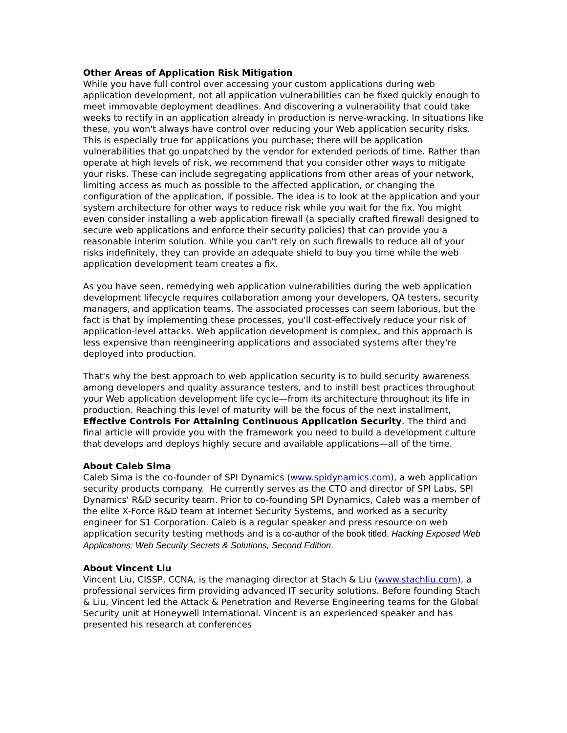Other Areas of Application Risk Mitigation
While you have full control over accessing your custom applications during web application development, not all application vulnerabilities can be fixed quickly enough to meet immovable deployment deadlines. And discovering a vulnerability that could take weeks to rectify in an application already in production is nerve-wracking. In situations like these, you won't always have control over reducing your Web application security risks. This is especially true for applications you purchase; there will be application vulnerabilities that go unpatched by the vendor for extended periods of time. Rather than operate at high levels of risk, we recommend that you consider other ways to mitigate your risks. These can include segregating applications from other areas of your network, limiting access as much as possible to the affected application, or changing the configuration of the application, if possible. The idea is to look at the application and your system architecture for other ways to reduce risk while you wait for the fix. You might even consider installing a web application firewall (a specially crafted firewall designed to secure web applications and enforce their security policies) that can provide you a reasonable interim solution. While you can't rely on such firewalls to reduce all of your risks indefinitely, they can provide an adequate shield to buy you time while the web application development team creates a fix.
As you have seen, remedying web application vulnerabilities during the web application development lifecycle requires collaboration among your developers, QA testers, security managers, and application teams. The associated processes can seem laborious, but the fact is that by implementing these processes, you'll cost-effectively reduce your risk of application-level attacks. Web application development is complex, and this approach is less expensive than reengineering applications and associated systems after they're deployed into production.
That's why the best approach to web application security is to build security awareness among developers and quality assurance testers, and to instill best practices throughout your Web application development life cycle—from its architecture throughout its life in production. Reaching this level of maturity will be the focus of the next installment, Effective Controls For Attaining Continuous Application Security. The third and final article will provide you with the framework you need to build a development culture that develops and deploys highly secure and available applications—all of the time.
About Caleb Sima
Caleb Sima is the co-founder of SPI Dynamics (www.spidynamics.com), a web application security products company. He currently serves as the CTO and director of SPI Labs, SPI Dynamics' R&D security team. Prior to co-founding SPI Dynamics, Caleb was a member of the elite X-Force R&D team at Internet Security Systems, and worked as a security engineer for S1 Corporation. Caleb is a regular speaker and press resource on web application security testing methods and is a co-author of the book titled, Hacking Exposed Web Applications: Web Security Secrets & Solutions, Second Edition.
About Vincent Liu
Vincent Liu, CISSP, CCNA, is the managing director at Stach & Liu (www.stachliu.com), a professional services firm providing advanced IT security solutions. Before founding Stach & Liu, Vincent led the Attack & Penetration and Reverse Engineering teams for the Global Security unit at Honeywell International. Vincent is an experienced speaker and has presented his research at conferences